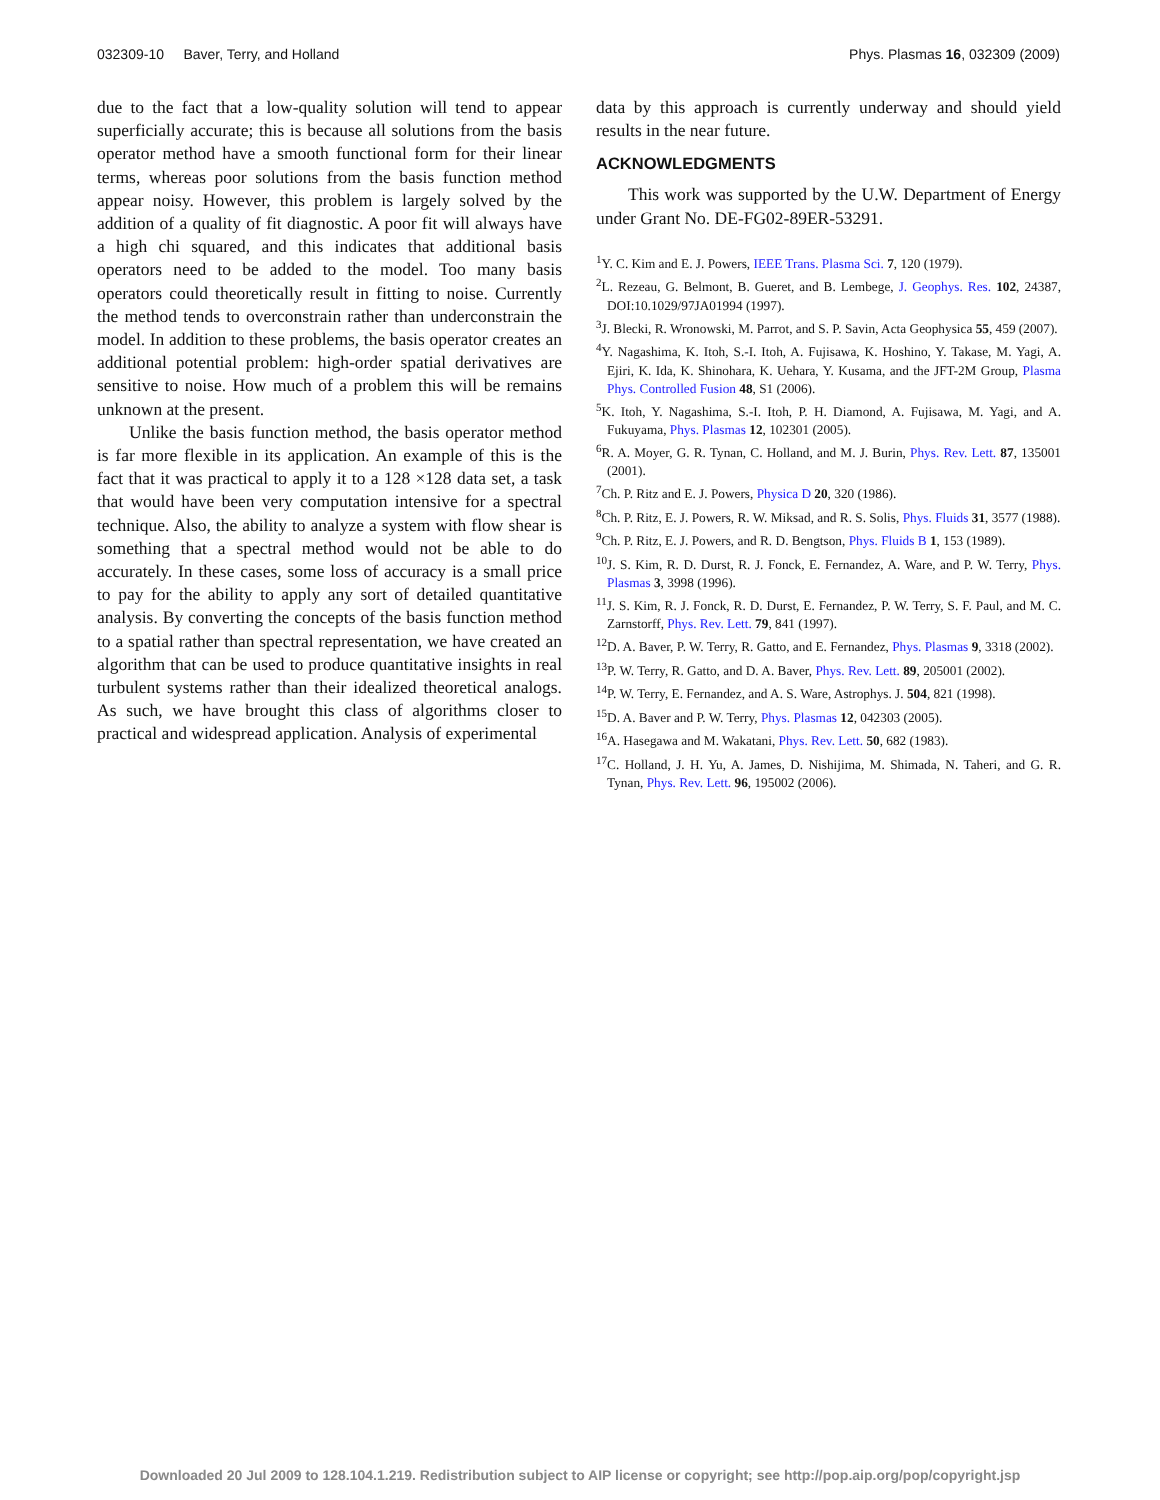032309-10 Baver, Terry, and Holland Phys. Plasmas 16, 032309 (2009)
due to the fact that a low-quality solution will tend to appear superficially accurate; this is because all solutions from the basis operator method have a smooth functional form for their linear terms, whereas poor solutions from the basis function method appear noisy. However, this problem is largely solved by the addition of a quality of fit diagnostic. A poor fit will always have a high chi squared, and this indicates that additional basis operators need to be added to the model. Too many basis operators could theoretically result in fitting to noise. Currently the method tends to overconstrain rather than underconstrain the model. In addition to these problems, the basis operator creates an additional potential problem: high-order spatial derivatives are sensitive to noise. How much of a problem this will be remains unknown at the present.
Unlike the basis function method, the basis operator method is far more flexible in its application. An example of this is the fact that it was practical to apply it to a 128 ×128 data set, a task that would have been very computation intensive for a spectral technique. Also, the ability to analyze a system with flow shear is something that a spectral method would not be able to do accurately. In these cases, some loss of accuracy is a small price to pay for the ability to apply any sort of detailed quantitative analysis. By converting the concepts of the basis function method to a spatial rather than spectral representation, we have created an algorithm that can be used to produce quantitative insights in real turbulent systems rather than their idealized theoretical analogs. As such, we have brought this class of algorithms closer to practical and widespread application. Analysis of experimental
data by this approach is currently underway and should yield results in the near future.
ACKNOWLEDGMENTS
This work was supported by the U.W. Department of Energy under Grant No. DE-FG02-89ER-53291.
<sup>1</sup> Y. C. Kim and E. J. Powers, IEEE Trans. Plasma Sci. 7, 120 (1979).
<sup>2</sup> L. Rezeau, G. Belmont, B. Gueret, and B. Lembege, J. Geophys. Res. 102, 24387, DOI:10.1029/97JA01994 (1997).
<sup>3</sup> J. Blecki, R. Wronowski, M. Parrot, and S. P. Savin, Acta Geophysica 55, 459 (2007).
<sup>4</sup> Y. Nagashima, K. Itoh, S.-I. Itoh, A. Fujisawa, K. Hoshino, Y. Takase, M. Yagi, A. Ejiri, K. Ida, K. Shinohara, K. Uehara, Y. Kusama, and the JFT-2M Group, Plasma Phys. Controlled Fusion 48, S1 (2006).
<sup>5</sup> K. Itoh, Y. Nagashima, S.-I. Itoh, P. H. Diamond, A. Fujisawa, M. Yagi, and A. Fukuyama, Phys. Plasmas 12, 102301 (2005).
<sup>6</sup> R. A. Moyer, G. R. Tynan, C. Holland, and M. J. Burin, Phys. Rev. Lett. 87, 135001 (2001).
<sup>7</sup> Ch. P. Ritz and E. J. Powers, Physica D 20, 320 (1986).
<sup>8</sup> Ch. P. Ritz, E. J. Powers, R. W. Miksad, and R. S. Solis, Phys. Fluids 31, 3577 (1988).
<sup>9</sup> Ch. P. Ritz, E. J. Powers, and R. D. Bengtson, Phys. Fluids B 1, 153 (1989).
<sup>10</sup> J. S. Kim, R. D. Durst, R. J. Fonck, E. Fernandez, A. Ware, and P. W. Terry, Phys. Plasmas 3, 3998 (1996).
<sup>11</sup> J. S. Kim, R. J. Fonck, R. D. Durst, E. Fernandez, P. W. Terry, S. F. Paul, and M. C. Zarnstorff, Phys. Rev. Lett. 79, 841 (1997).
<sup>12</sup> D. A. Baver, P. W. Terry, R. Gatto, and E. Fernandez, Phys. Plasmas 9, 3318 (2002).
<sup>13</sup> P. W. Terry, R. Gatto, and D. A. Baver, Phys. Rev. Lett. 89, 205001 (2002).
<sup>14</sup> P. W. Terry, E. Fernandez, and A. S. Ware, Astrophys. J. 504, 821 (1998).
<sup>15</sup> D. A. Baver and P. W. Terry, Phys. Plasmas 12, 042303 (2005).
<sup>16</sup> A. Hasegawa and M. Wakatani, Phys. Rev. Lett. 50, 682 (1983).
<sup>17</sup>C. Holland, J. H. Yu, A. James, D. Nishijima, M. Shimada, N. Taheri, and G. R. Tynan, Phys. Rev. Lett. 96, 195002 (2006).
Downloaded 20 Jul 2009 to 128.104.1.219. Redistribution subject to AIP license or copyright; see http://pop.aip.org/pop/copyright.jsp